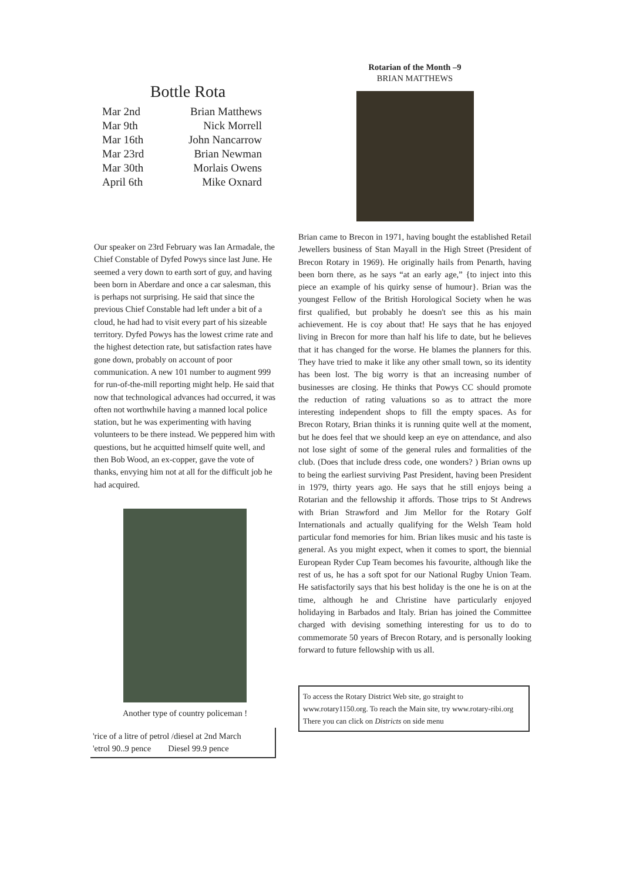Bottle Rota
| Mar 2nd | Brian Matthews |
| Mar 9th | Nick Morrell |
| Mar 16th | John Nancarrow |
| Mar 23rd | Brian Newman |
| Mar 30th | Morlais Owens |
| April 6th | Mike Oxnard |
Our speaker on 23rd February was Ian Armadale, the Chief Constable of Dyfed Powys since last June. He seemed a very down to earth sort of guy, and having been born in Aberdare and once a car salesman, this is perhaps not surprising. He said that since the previous Chief Constable had left under a bit of a cloud, he had had to visit every part of his sizeable territory. Dyfed Powys has the lowest crime rate and the highest detection rate, but satisfaction rates have gone down, probably on account of poor communication. A new 101 number to augment 999 for run-of-the-mill reporting might help. He said that now that technological advances had occurred, it was often not worthwhile having a manned local police station, but he was experimenting with having volunteers to be there instead. We peppered him with questions, but he acquitted himself quite well, and then Bob Wood, an ex-copper, gave the vote of thanks, envying him not at all for the difficult job he had acquired.
Another type of country policeman !
'rice of a litre of petrol /diesel at 2nd March
'etrol 90..9 pence Diesel 99.9 pence
Rotarian of the Month –9
BRIAN MATTHEWS
Brian came to Brecon in 1971, having bought the established Retail Jewellers business of Stan Mayall in the High Street (President of Brecon Rotary in 1969). He originally hails from Penarth, having been born there, as he says “at an early age,” {to inject into this piece an example of his quirky sense of humour}. Brian was the youngest Fellow of the British Horological Society when he was first qualified, but probably he doesn't see this as his main achievement. He is coy about that! He says that he has enjoyed living in Brecon for more than half his life to date, but he believes that it has changed for the worse. He blames the planners for this. They have tried to make it like any other small town, so its identity has been lost. The big worry is that an increasing number of businesses are closing. He thinks that Powys CC should promote the reduction of rating valuations so as to attract the more interesting independent shops to fill the empty spaces. As for Brecon Rotary, Brian thinks it is running quite well at the moment, but he does feel that we should keep an eye on attendance, and also not lose sight of some of the general rules and formalities of the club. (Does that include dress code, one wonders? ) Brian owns up to being the earliest surviving Past President, having been President in 1979, thirty years ago. He says that he still enjoys being a Rotarian and the fellowship it affords. Those trips to St Andrews with Brian Strawford and Jim Mellor for the Rotary Golf Internationals and actually qualifying for the Welsh Team hold particular fond memories for him. Brian likes music and his taste is general. As you might expect, when it comes to sport, the biennial European Ryder Cup Team becomes his favourite, although like the rest of us, he has a soft spot for our National Rugby Union Team. He satisfactorily says that his best holiday is the one he is on at the time, although he and Christine have particularly enjoyed holidaying in Barbados and Italy. Brian has joined the Committee charged with devising something interesting for us to do to commemorate 50 years of Brecon Rotary, and is personally looking forward to future fellowship with us all.
To access the Rotary District Web site, go straight to www.rotary1150.org. To reach the Main site, try www.rotary-ribi.org There you can click on Districts on side menu